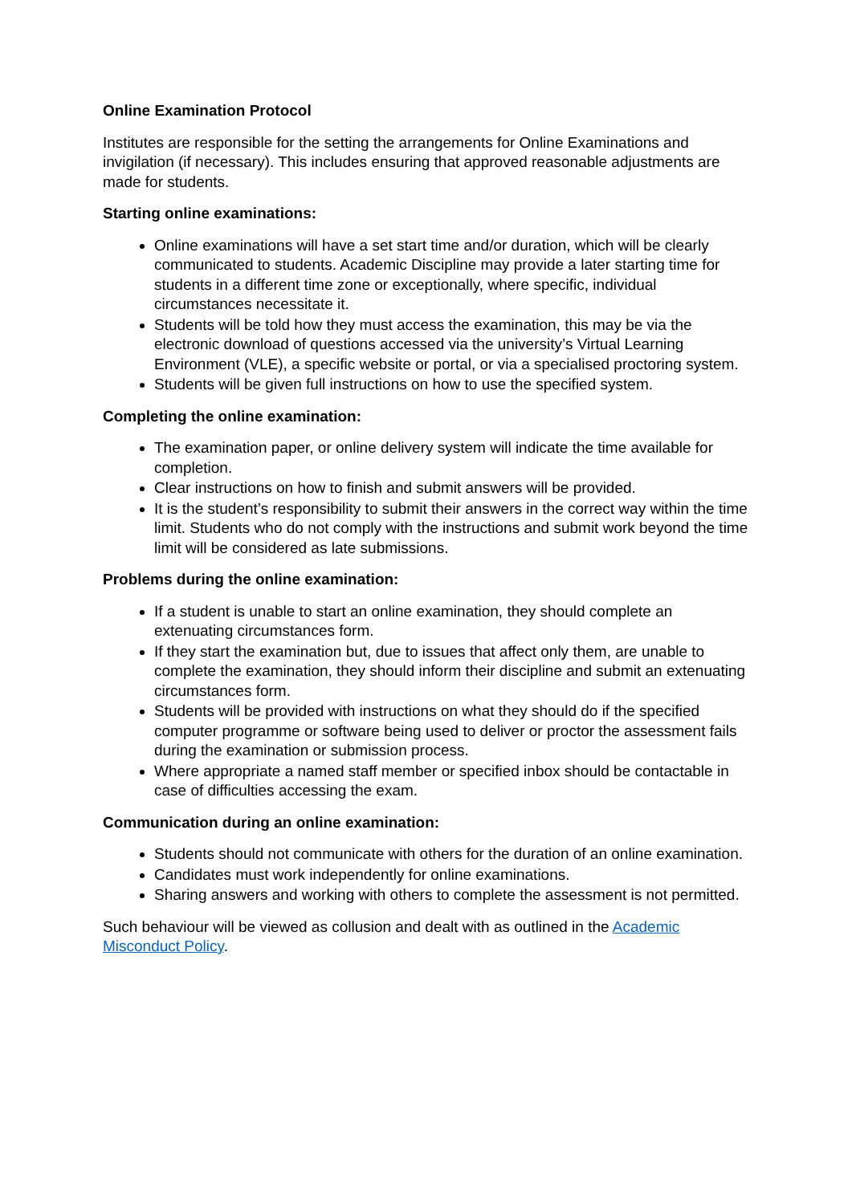Online Examination Protocol
Institutes are responsible for the setting the arrangements for Online Examinations and invigilation (if necessary). This includes ensuring that approved reasonable adjustments are made for students.
Starting online examinations:
Online examinations will have a set start time and/or duration, which will be clearly communicated to students. Academic Discipline may provide a later starting time for students in a different time zone or exceptionally, where specific, individual circumstances necessitate it.
Students will be told how they must access the examination, this may be via the electronic download of questions accessed via the university’s Virtual Learning Environment (VLE), a specific website or portal, or via a specialised proctoring system.
Students will be given full instructions on how to use the specified system.
Completing the online examination:
The examination paper, or online delivery system will indicate the time available for completion.
Clear instructions on how to finish and submit answers will be provided.
It is the student’s responsibility to submit their answers in the correct way within the time limit. Students who do not comply with the instructions and submit work beyond the time limit will be considered as late submissions.
Problems during the online examination:
If a student is unable to start an online examination, they should complete an extenuating circumstances form.
If they start the examination but, due to issues that affect only them, are unable to complete the examination, they should inform their discipline and submit an extenuating circumstances form.
Students will be provided with instructions on what they should do if the specified computer programme or software being used to deliver or proctor the assessment fails during the examination or submission process.
Where appropriate a named staff member or specified inbox should be contactable in case of difficulties accessing the exam.
Communication during an online examination:
Students should not communicate with others for the duration of an online examination.
Candidates must work independently for online examinations.
Sharing answers and working with others to complete the assessment is not permitted.
Such behaviour will be viewed as collusion and dealt with as outlined in the Academic Misconduct Policy.